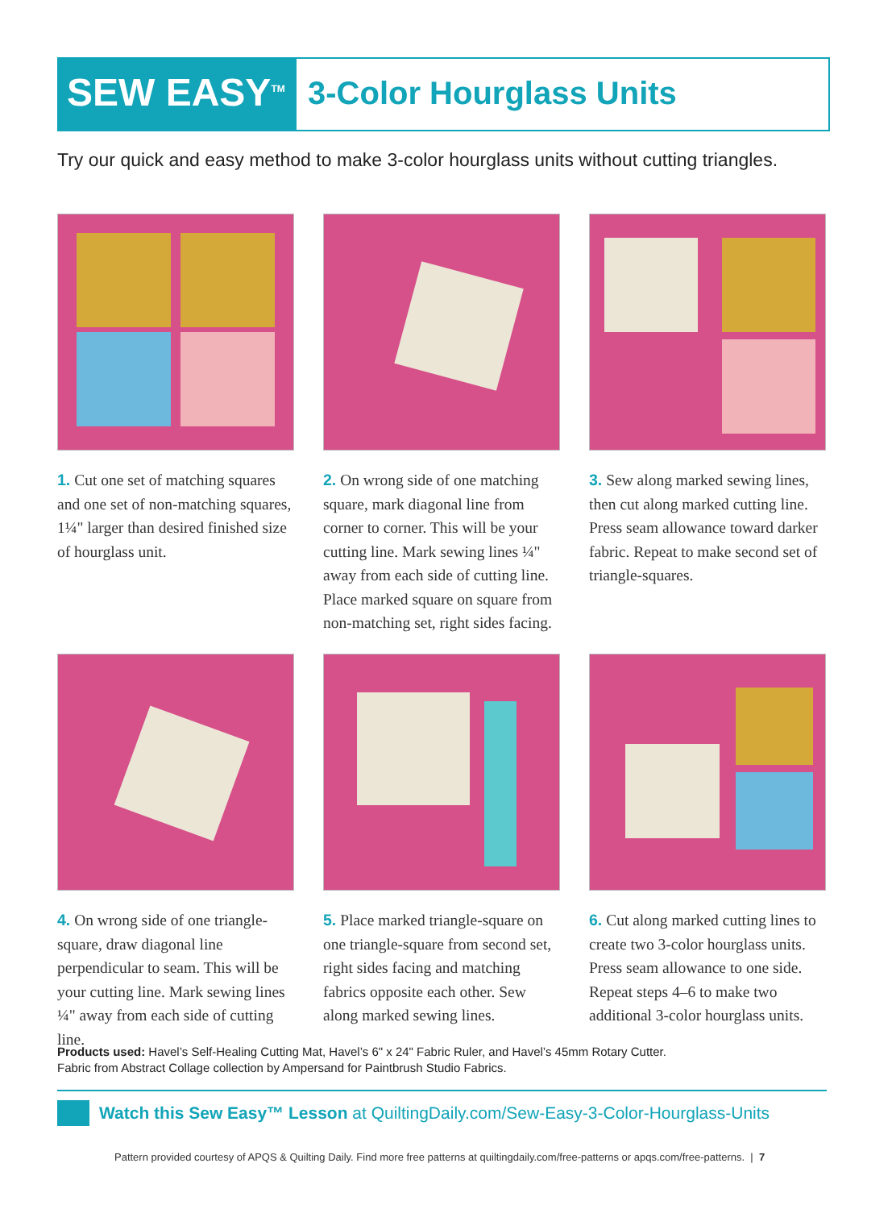SEW EASY<sup>TM</sup>
3-Color Hourglass Units
Try our quick and easy method to make 3-color hourglass units without cutting triangles.
1. Cut one set of matching squares and one set of non-matching squares, 1¼" larger than desired finished size of hourglass unit.
2. On wrong side of one matching square, mark diagonal line from corner to corner. This will be your cutting line. Mark sewing lines ¼" away from each side of cutting line. Place marked square on square from non-matching set, right sides facing.
3. Sew along marked sewing lines, then cut along marked cutting line. Press seam allowance toward darker fabric. Repeat to make second set of triangle-squares.
4. On wrong side of one triangle-square, draw diagonal line perpendicular to seam. This will be your cutting line. Mark sewing lines ¼" away from each side of cutting line.
5. Place marked triangle-square on one triangle-square from second set, right sides facing and matching fabrics opposite each other. Sew along marked sewing lines.
6. Cut along marked cutting lines to create two 3-color hourglass units. Press seam allowance to one side. Repeat steps 4–6 to make two additional 3-color hourglass units.
Products used: Havel’s Self-Healing Cutting Mat, Havel’s 6" x 24" Fabric Ruler, and Havel’s 45mm Rotary Cutter.
Fabric from Abstract Collage collection by Ampersand for Paintbrush Studio Fabrics.
Watch this Sew Easy™ Lesson at QuiltingDaily.com/Sew-Easy-3-Color-Hourglass-Units
Pattern provided courtesy of APQS & Quilting Daily. Find more free patterns at quiltingdaily.com/free-patterns or apqs.com/free-patterns. | 7